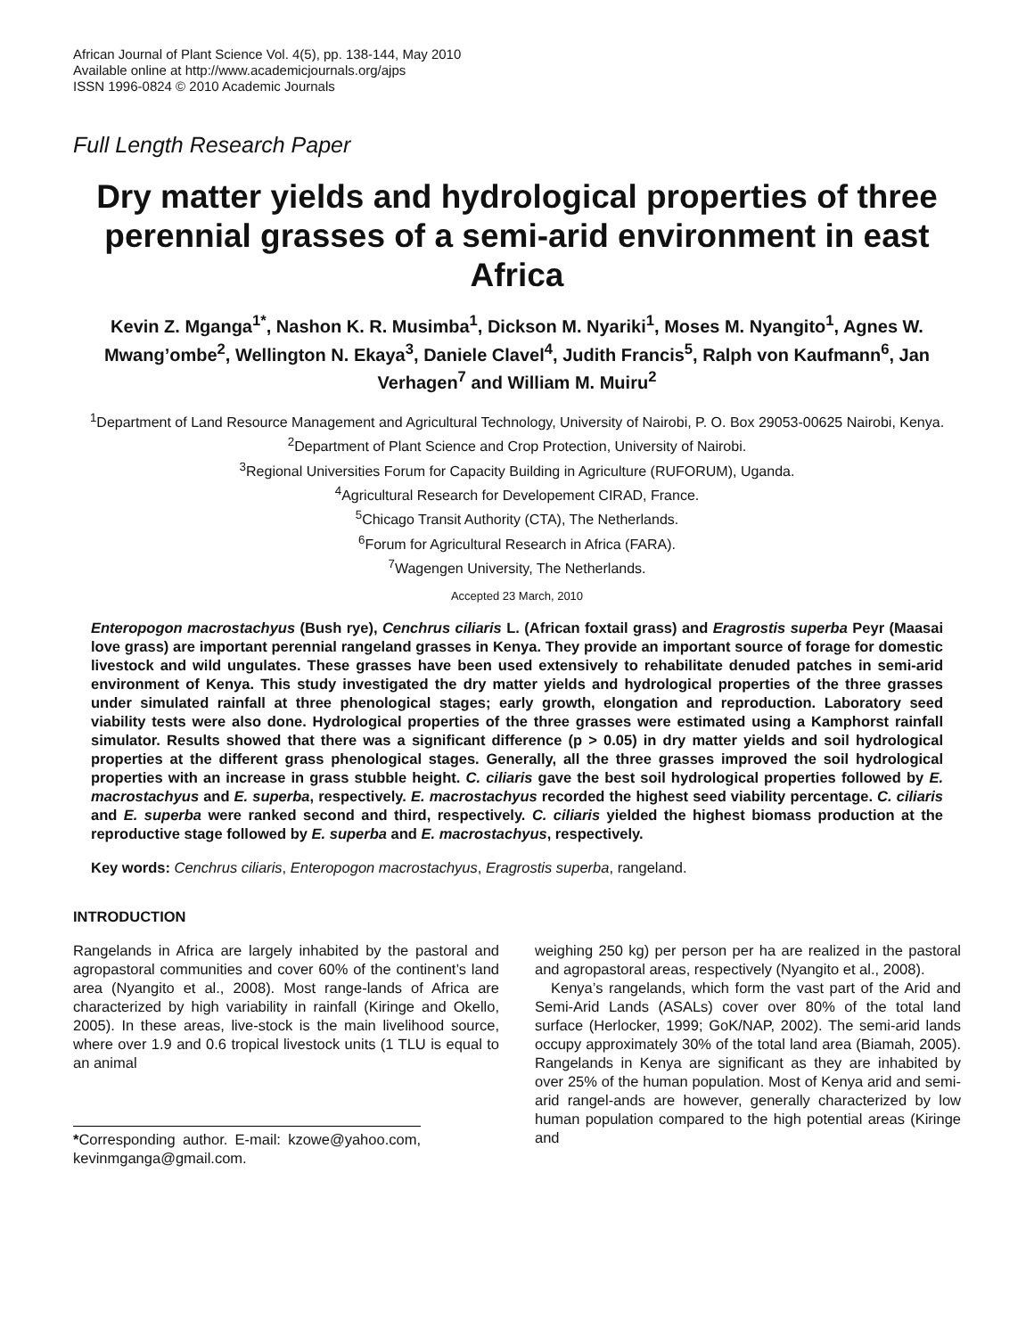African Journal of Plant Science Vol. 4(5), pp. 138-144, May 2010
Available online at http://www.academicjournals.org/ajps
ISSN 1996-0824 © 2010 Academic Journals
Full Length Research Paper
Dry matter yields and hydrological properties of three perennial grasses of a semi-arid environment in east Africa
Kevin Z. Mganga<sup>1*</sup>, Nashon K. R. Musimba<sup>1</sup>, Dickson M. Nyariki<sup>1</sup>, Moses M. Nyangito<sup>1</sup>, Agnes W. Mwang’ombe<sup>2</sup>, Wellington N. Ekaya<sup>3</sup>, Daniele Clavel<sup>4</sup>, Judith Francis<sup>5</sup>, Ralph von Kaufmann<sup>6</sup>, Jan Verhagen<sup>7</sup> and William M. Muiru<sup>2</sup>
<sup>1</sup> Department of Land Resource Management and Agricultural Technology, University of Nairobi, P. O. Box 29053-00625 Nairobi, Kenya.
<sup>2</sup> Department of Plant Science and Crop Protection, University of Nairobi.
<sup>3</sup> Regional Universities Forum for Capacity Building in Agriculture (RUFORUM), Uganda.
<sup>4</sup> Agricultural Research for Developement CIRAD, France.
<sup>5</sup> Chicago Transit Authority (CTA), The Netherlands.
<sup>6</sup> Forum for Agricultural Research in Africa (FARA).
<sup>7</sup> Wagengen University, The Netherlands.
Accepted 23 March, 2010
Enteropogon macrostachyus (Bush rye), Cenchrus ciliaris L. (African foxtail grass) and Eragrostis superba Peyr (Maasai love grass) are important perennial rangeland grasses in Kenya. They provide an important source of forage for domestic livestock and wild ungulates. These grasses have been used extensively to rehabilitate denuded patches in semi-arid environment of Kenya. This study investigated the dry matter yields and hydrological properties of the three grasses under simulated rainfall at three phenological stages; early growth, elongation and reproduction. Laboratory seed viability tests were also done. Hydrological properties of the three grasses were estimated using a Kamphorst rainfall simulator. Results showed that there was a significant difference (p > 0.05) in dry matter yields and soil hydrological properties at the different grass phenological stages. Generally, all the three grasses improved the soil hydrological properties with an increase in grass stubble height. C. ciliaris gave the best soil hydrological properties followed by E. macrostachyus and E. superba, respectively. E. macrostachyus recorded the highest seed viability percentage. C. ciliaris and E. superba were ranked second and third, respectively. C. ciliaris yielded the highest biomass production at the reproductive stage followed by E. superba and E. macrostachyus, respectively.
Key words: Cenchrus ciliaris, Enteropogon macrostachyus, Eragrostis superba, rangeland.
INTRODUCTION
Rangelands in Africa are largely inhabited by the pastoral and agropastoral communities and cover 60% of the continent’s land area (Nyangito et al., 2008). Most range-lands of Africa are characterized by high variability in rainfall (Kiringe and Okello, 2005). In these areas, live-stock is the main livelihood source, where over 1.9 and 0.6 tropical livestock units (1 TLU is equal to an animal
*Corresponding author. E-mail: kzowe@yahoo.com, kevinmganga@gmail.com.
weighing 250 kg) per person per ha are realized in the pastoral and agropastoral areas, respectively (Nyangito et al., 2008).
Kenya’s rangelands, which form the vast part of the Arid and Semi-Arid Lands (ASALs) cover over 80% of the total land surface (Herlocker, 1999; GoK/NAP, 2002). The semi-arid lands occupy approximately 30% of the total land area (Biamah, 2005). Rangelands in Kenya are significant as they are inhabited by over 25% of the human population. Most of Kenya arid and semi-arid rangel-ands are however, generally characterized by low human population compared to the high potential areas (Kiringe and